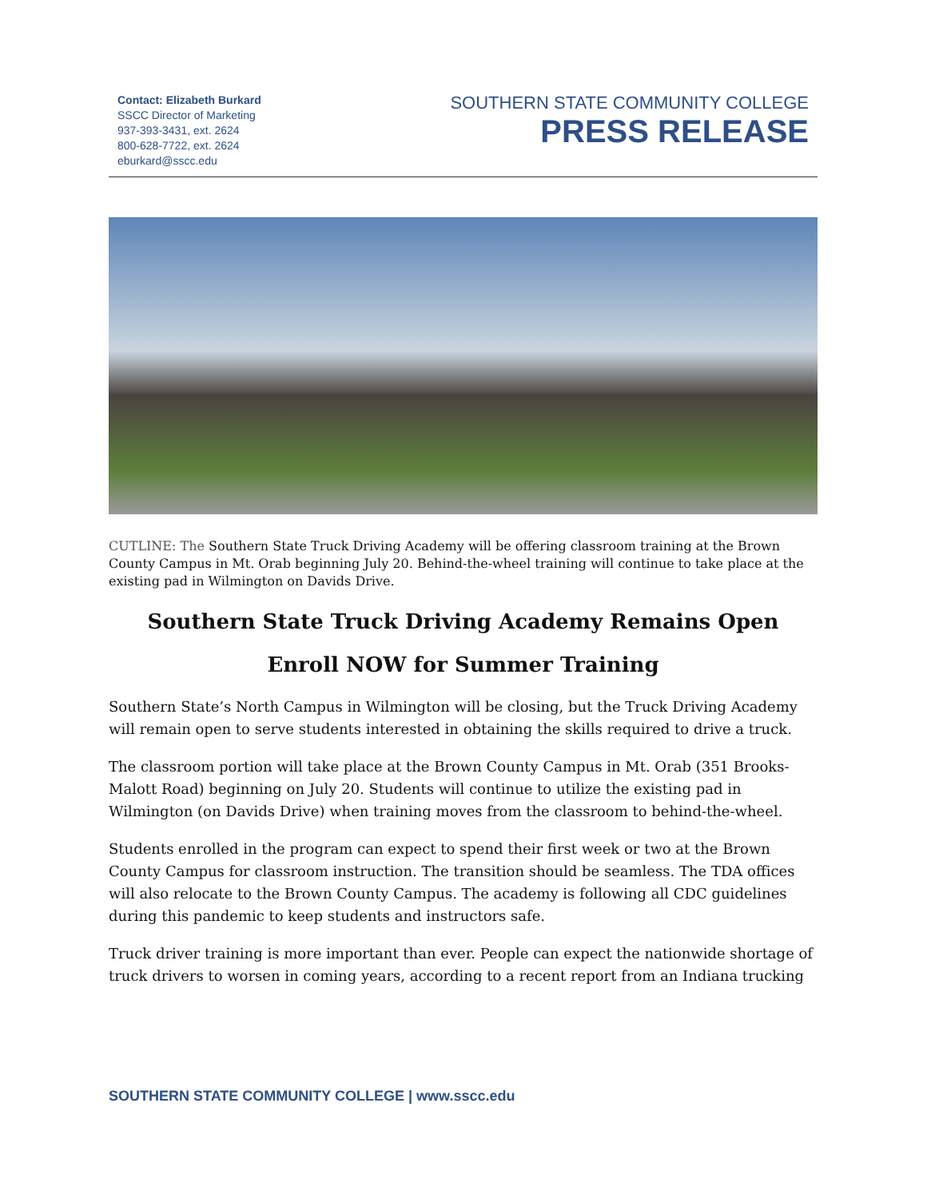Contact: Elizabeth Burkard
SSCC Director of Marketing
937-393-3431, ext. 2624
800-628-7722, ext. 2624
eburkard@sscc.edu
SOUTHERN STATE COMMUNITY COLLEGE
PRESS RELEASE
CUTLINE: The Southern State Truck Driving Academy will be offering classroom training at the Brown County Campus in Mt. Orab beginning July 20. Behind-the-wheel training will continue to take place at the existing pad in Wilmington on Davids Drive.
Southern State Truck Driving Academy Remains Open
Enroll NOW for Summer Training
Southern State’s North Campus in Wilmington will be closing, but the Truck Driving Academy will remain open to serve students interested in obtaining the skills required to drive a truck.
The classroom portion will take place at the Brown County Campus in Mt. Orab (351 Brooks-Malott Road) beginning on July 20. Students will continue to utilize the existing pad in Wilmington (on Davids Drive) when training moves from the classroom to behind-the-wheel.
Students enrolled in the program can expect to spend their first week or two at the Brown County Campus for classroom instruction. The transition should be seamless. The TDA offices will also relocate to the Brown County Campus. The academy is following all CDC guidelines during this pandemic to keep students and instructors safe.
Truck driver training is more important than ever. People can expect the nationwide shortage of truck drivers to worsen in coming years, according to a recent report from an Indiana trucking
SOUTHERN STATE COMMUNITY COLLEGE | www.sscc.edu